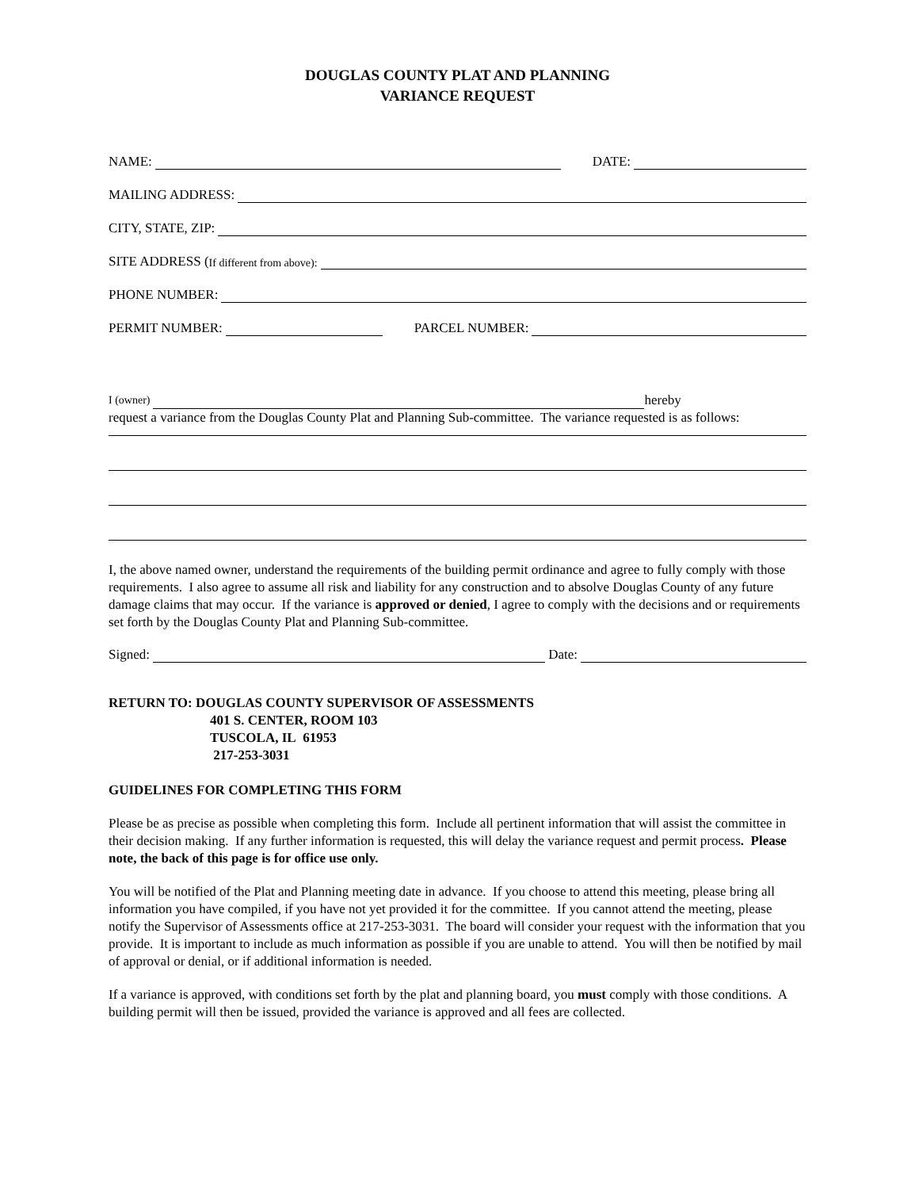DOUGLAS COUNTY PLAT AND PLANNING
VARIANCE REQUEST
NAME: DATE:
MAILING ADDRESS:
CITY, STATE, ZIP:
SITE ADDRESS (If different from above):
PHONE NUMBER:
PERMIT NUMBER: PARCEL NUMBER:
I (owner) hereby
request a variance from the Douglas County Plat and Planning Sub-committee. The variance requested is as follows:
I, the above named owner, understand the requirements of the building permit ordinance and agree to fully comply with those requirements. I also agree to assume all risk and liability for any construction and to absolve Douglas County of any future damage claims that may occur. If the variance is approved or denied, I agree to comply with the decisions and or requirements set forth by the Douglas County Plat and Planning Sub-committee.
Signed: Date:
RETURN TO: DOUGLAS COUNTY SUPERVISOR OF ASSESSMENTS
401 S. CENTER, ROOM 103
TUSCOLA, IL 61953
217-253-3031
GUIDELINES FOR COMPLETING THIS FORM
Please be as precise as possible when completing this form. Include all pertinent information that will assist the committee in their decision making. If any further information is requested, this will delay the variance request and permit process. Please note, the back of this page is for office use only.
You will be notified of the Plat and Planning meeting date in advance. If you choose to attend this meeting, please bring all information you have compiled, if you have not yet provided it for the committee. If you cannot attend the meeting, please notify the Supervisor of Assessments office at 217-253-3031. The board will consider your request with the information that you provide. It is important to include as much information as possible if you are unable to attend. You will then be notified by mail of approval or denial, or if additional information is needed.
If a variance is approved, with conditions set forth by the plat and planning board, you must comply with those conditions. A building permit will then be issued, provided the variance is approved and all fees are collected.